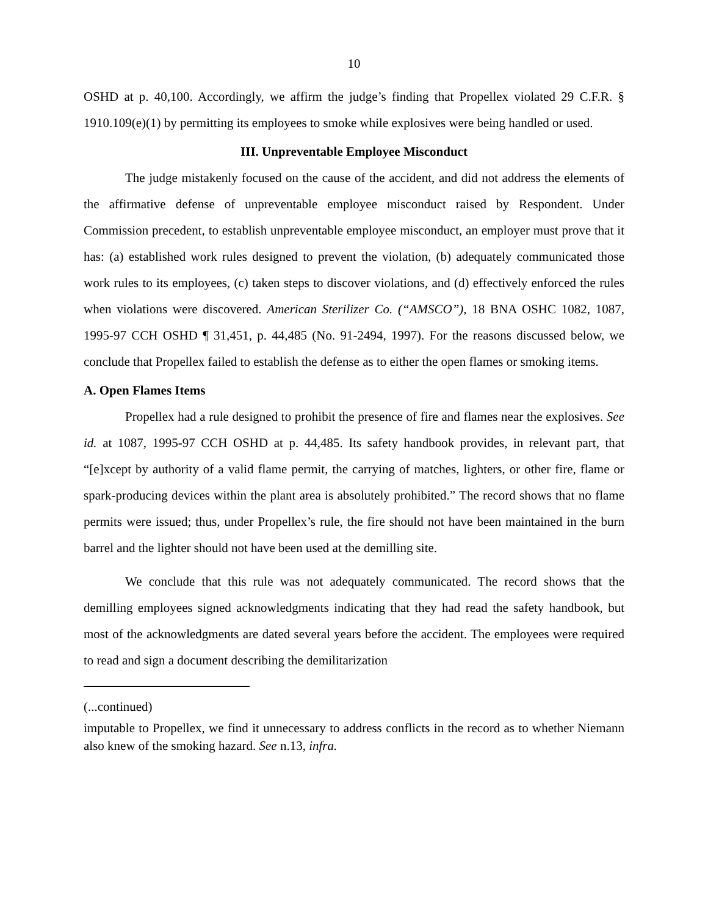10
OSHD at p. 40,100. Accordingly, we affirm the judge’s finding that Propellex violated 29 C.F.R. § 1910.109(e)(1) by permitting its employees to smoke while explosives were being handled or used.
III. Unpreventable Employee Misconduct
The judge mistakenly focused on the cause of the accident, and did not address the elements of the affirmative defense of unpreventable employee misconduct raised by Respondent. Under Commission precedent, to establish unpreventable employee misconduct, an employer must prove that it has: (a) established work rules designed to prevent the violation, (b) adequately communicated those work rules to its employees, (c) taken steps to discover violations, and (d) effectively enforced the rules when violations were discovered. American Sterilizer Co. (“AMSCO”), 18 BNA OSHC 1082, 1087, 1995-97 CCH OSHD ¶ 31,451, p. 44,485 (No. 91-2494, 1997). For the reasons discussed below, we conclude that Propellex failed to establish the defense as to either the open flames or smoking items.
A. Open Flames Items
Propellex had a rule designed to prohibit the presence of fire and flames near the explosives. See id. at 1087, 1995-97 CCH OSHD at p. 44,485. Its safety handbook provides, in relevant part, that “[e]xcept by authority of a valid flame permit, the carrying of matches, lighters, or other fire, flame or spark-producing devices within the plant area is absolutely prohibited.” The record shows that no flame permits were issued; thus, under Propellex’s rule, the fire should not have been maintained in the burn barrel and the lighter should not have been used at the demilling site.
We conclude that this rule was not adequately communicated. The record shows that the demilling employees signed acknowledgments indicating that they had read the safety handbook, but most of the acknowledgments are dated several years before the accident. The employees were required to read and sign a document describing the demilitarization
(...continued)
imputable to Propellex, we find it unnecessary to address conflicts in the record as to whether Niemann also knew of the smoking hazard. See n.13, infra.